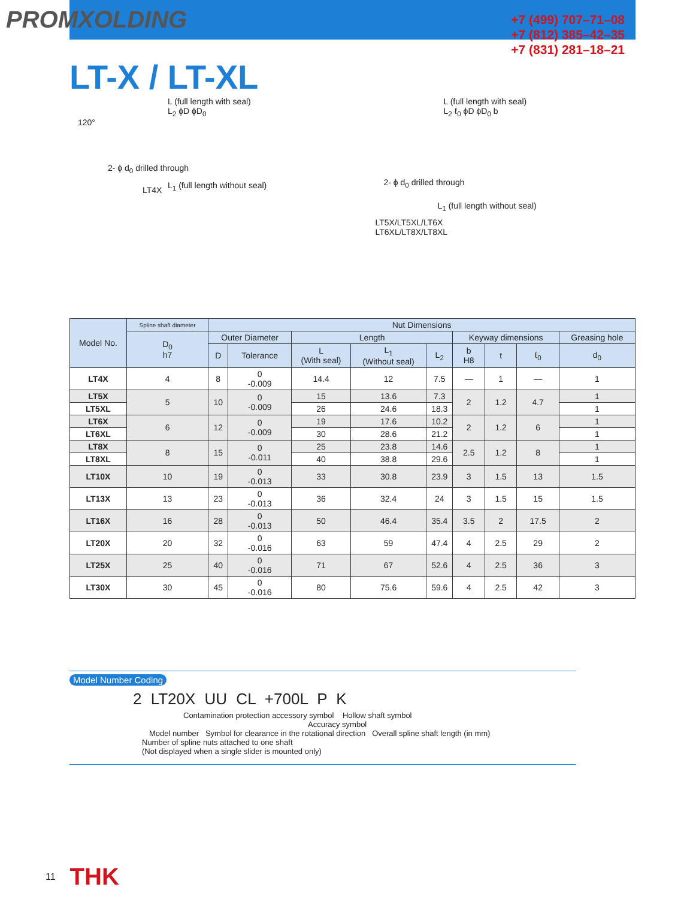PROMXOLDING
+7 (499) 707–71–08
+7 (812) 385–42–35
+7 (831) 281–18–21
LT-X / LT-XL
L (full length with seal)
L<sub>2</sub> ϕD ϕD<sub>0</sub>
120°
2- ϕ d<sub>0</sub> drilled through
L<sub>1</sub> (full length without seal)
LT4X
L (full length with seal)
L<sub>2</sub> ℓ<sub>0</sub> ϕD ϕD<sub>0</sub> b
2- ϕ d<sub>0</sub> drilled through
L<sub>1</sub> (full length without seal)
LT5X/LT5XL/LT6X
LT6XL/LT8X/LT8XL
| Model No. | Spline shaft diameter | Nut Dimensions | | | | | | | | |
| --- | --- | --- | --- | --- | --- | --- | --- | --- | --- | --- |
| | D<sub>0</sub> h7 | Outer Diameter | | Length | | | Keyway dimensions | | | Greasing hole |
| | | D | Tolerance | L (With seal) | L<sub>1</sub> (Without seal) | L<sub>2</sub> | b H8 | t | ℓ<sub>0</sub> | d<sub>0</sub> |
| LT4X | 4 | 8 | 0 -0.009 | 14.4 | 12 | 7.5 | — | 1 | — | 1 |
| LT5X | 5 | 10 | 0 -0.009 | 15 | 13.6 | 7.3 | 2 | 1.2 | 4.7 | 1 |
| LT5XL | | | | 26 | 24.6 | 18.3 | | | | 1 |
| LT6X | 6 | 12 | 0 -0.009 | 19 | 17.6 | 10.2 | 2 | 1.2 | 6 | 1 |
| LT6XL | | | | 30 | 28.6 | 21.2 | | | | 1 |
| LT8X | 8 | 15 | 0 -0.011 | 25 | 23.8 | 14.6 | 2.5 | 1.2 | 8 | 1 |
| LT8XL | | | | 40 | 38.8 | 29.6 | | | | 1 |
| LT10X | 10 | 19 | 0 -0.013 | 33 | 30.8 | 23.9 | 3 | 1.5 | 13 | 1.5 |
| LT13X | 13 | 23 | 0 -0.013 | 36 | 32.4 | 24 | 3 | 1.5 | 15 | 1.5 |
| LT16X | 16 | 28 | 0 -0.013 | 50 | 46.4 | 35.4 | 3.5 | 2 | 17.5 | 2 |
| LT20X | 20 | 32 | 0 -0.016 | 63 | 59 | 47.4 | 4 | 2.5 | 29 | 2 |
| LT25X | 25 | 40 | 0 -0.016 | 71 | 67 | 52.6 | 4 | 2.5 | 36 | 3 |
| LT30X | 30 | 45 | 0 -0.016 | 80 | 75.6 | 59.6 | 4 | 2.5 | 42 | 3 |
Model Number Coding
2 LT20X UU CL +700L P K
Contamination protection accessory symbol Hollow shaft symbol
Accuracy symbol
Model number Symbol for clearance in the rotational direction Overall spline shaft length (in mm)
Number of spline nuts attached to one shaft
(Not displayed when a single slider is mounted only)
11 THK